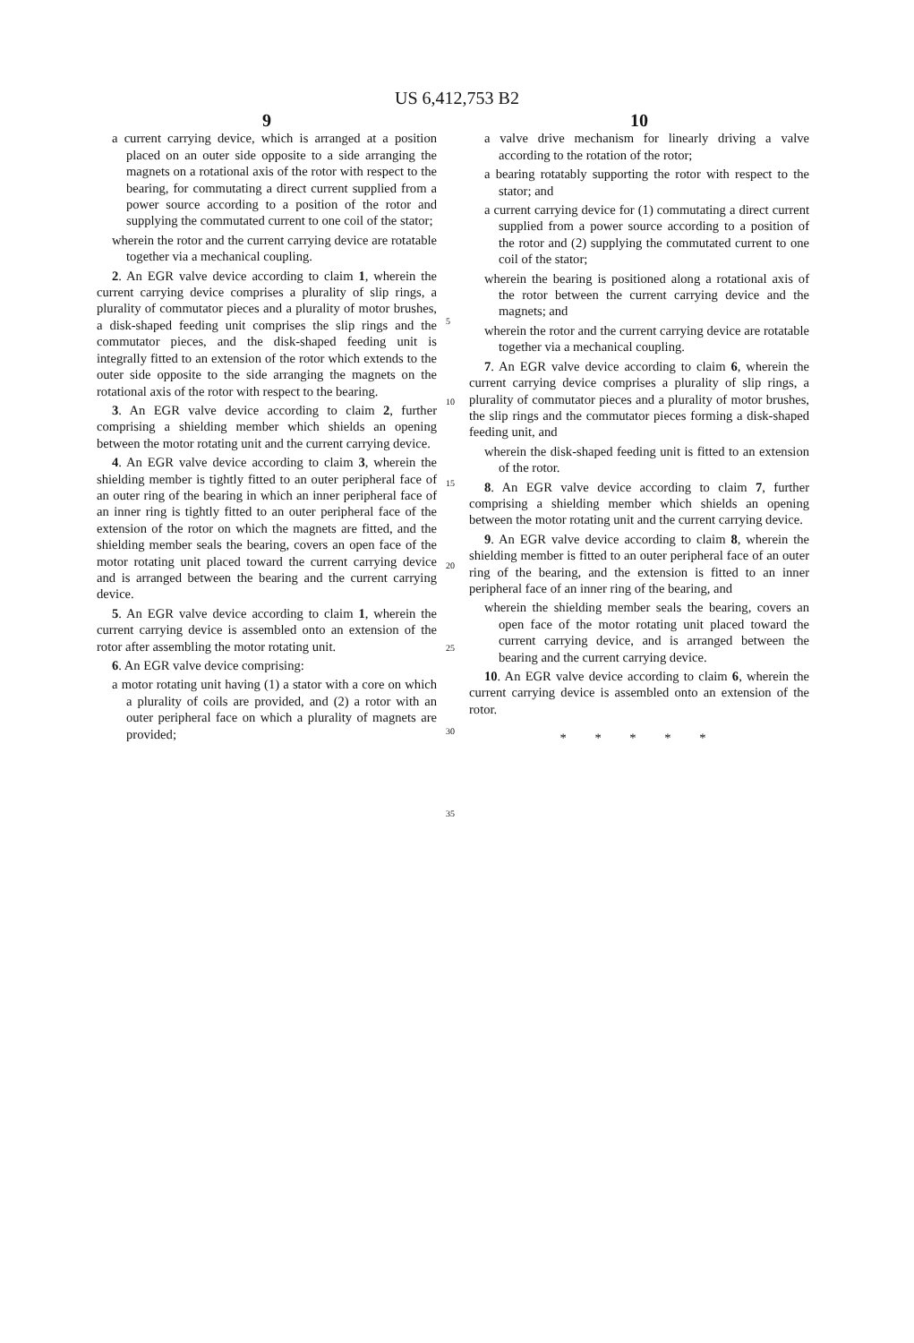US 6,412,753 B2
9
a current carrying device, which is arranged at a position placed on an outer side opposite to a side arranging the magnets on a rotational axis of the rotor with respect to the bearing, for commutating a direct current supplied from a power source according to a position of the rotor and supplying the commutated current to one coil of the stator;
wherein the rotor and the current carrying device are rotatable together via a mechanical coupling.
2. An EGR valve device according to claim 1, wherein the current carrying device comprises a plurality of slip rings, a plurality of commutator pieces and a plurality of motor brushes, a disk-shaped feeding unit comprises the slip rings and the commutator pieces, and the disk-shaped feeding unit is integrally fitted to an extension of the rotor which extends to the outer side opposite to the side arranging the magnets on the rotational axis of the rotor with respect to the bearing.
3. An EGR valve device according to claim 2, further comprising a shielding member which shields an opening between the motor rotating unit and the current carrying device.
4. An EGR valve device according to claim 3, wherein the shielding member is tightly fitted to an outer peripheral face of an outer ring of the bearing in which an inner peripheral face of an inner ring is tightly fitted to an outer peripheral face of the extension of the rotor on which the magnets are fitted, and the shielding member seals the bearing, covers an open face of the motor rotating unit placed toward the current carrying device and is arranged between the bearing and the current carrying device.
5. An EGR valve device according to claim 1, wherein the current carrying device is assembled onto an extension of the rotor after assembling the motor rotating unit.
6. An EGR valve device comprising:
a motor rotating unit having (1) a stator with a core on which a plurality of coils are provided, and (2) a rotor with an outer peripheral face on which a plurality of magnets are provided;
5
10
15
20
25
30
35
10
a valve drive mechanism for linearly driving a valve according to the rotation of the rotor;
a bearing rotatably supporting the rotor with respect to the stator; and
a current carrying device for (1) commutating a direct current supplied from a power source according to a position of the rotor and (2) supplying the commutated current to one coil of the stator;
wherein the bearing is positioned along a rotational axis of the rotor between the current carrying device and the magnets; and
wherein the rotor and the current carrying device are rotatable together via a mechanical coupling.
7. An EGR valve device according to claim 6, wherein the current carrying device comprises a plurality of slip rings, a plurality of commutator pieces and a plurality of motor brushes, the slip rings and the commutator pieces forming a disk-shaped feeding unit, and
wherein the disk-shaped feeding unit is fitted to an extension of the rotor.
8. An EGR valve device according to claim 7, further comprising a shielding member which shields an opening between the motor rotating unit and the current carrying device.
9. An EGR valve device according to claim 8, wherein the shielding member is fitted to an outer peripheral face of an outer ring of the bearing, and the extension is fitted to an inner peripheral face of an inner ring of the bearing, and
wherein the shielding member seals the bearing, covers an open face of the motor rotating unit placed toward the current carrying device, and is arranged between the bearing and the current carrying device.
10. An EGR valve device according to claim 6, wherein the current carrying device is assembled onto an extension of the rotor.
* * * * *